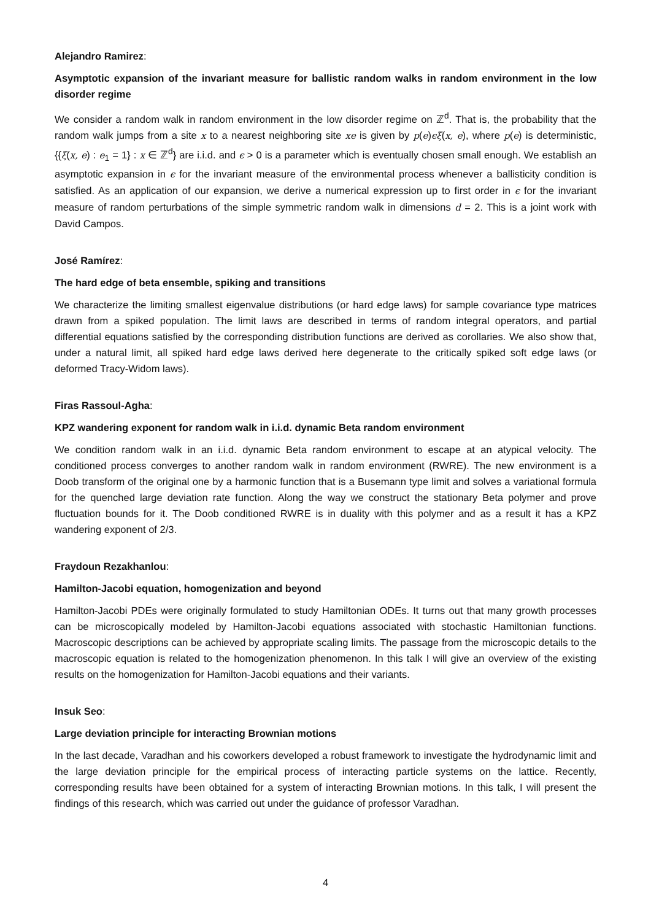Alejandro Ramirez:
Asymptotic expansion of the invariant measure for ballistic random walks in random environment in the low disorder regime
We consider a random walk in random environment in the low disorder regime on ℤ<sup>d</sup>. That is, the probability that the random walk jumps from a site x to a nearest neighboring site xe is given by p(e)ϵξ(x, e), where p(e) is deterministic, {{ξ(x, e) : e<sub>1</sub> = 1} : x ∈ ℤ<sup>d</sup>} are i.i.d. and ϵ > 0 is a parameter which is eventually chosen small enough. We establish an asymptotic expansion in ϵ for the invariant measure of the environmental process whenever a ballisticity condition is satisfied. As an application of our expansion, we derive a numerical expression up to first order in ϵ for the invariant measure of random perturbations of the simple symmetric random walk in dimensions d = 2. This is a joint work with David Campos.
José Ramírez:
The hard edge of beta ensemble, spiking and transitions
We characterize the limiting smallest eigenvalue distributions (or hard edge laws) for sample covariance type matrices drawn from a spiked population. The limit laws are described in terms of random integral operators, and partial differential equations satisfied by the corresponding distribution functions are derived as corollaries. We also show that, under a natural limit, all spiked hard edge laws derived here degenerate to the critically spiked soft edge laws (or deformed Tracy-Widom laws).
Firas Rassoul-Agha:
KPZ wandering exponent for random walk in i.i.d. dynamic Beta random environment
We condition random walk in an i.i.d. dynamic Beta random environment to escape at an atypical velocity. The conditioned process converges to another random walk in random environment (RWRE). The new environment is a Doob transform of the original one by a harmonic function that is a Busemann type limit and solves a variational formula for the quenched large deviation rate function. Along the way we construct the stationary Beta polymer and prove fluctuation bounds for it. The Doob conditioned RWRE is in duality with this polymer and as a result it has a KPZ wandering exponent of 2/3.
Fraydoun Rezakhanlou:
Hamilton-Jacobi equation, homogenization and beyond
Hamilton-Jacobi PDEs were originally formulated to study Hamiltonian ODEs. It turns out that many growth processes can be microscopically modeled by Hamilton-Jacobi equations associated with stochastic Hamiltonian functions. Macroscopic descriptions can be achieved by appropriate scaling limits. The passage from the microscopic details to the macroscopic equation is related to the homogenization phenomenon. In this talk I will give an overview of the existing results on the homogenization for Hamilton-Jacobi equations and their variants.
Insuk Seo:
Large deviation principle for interacting Brownian motions
In the last decade, Varadhan and his coworkers developed a robust framework to investigate the hydrodynamic limit and the large deviation principle for the empirical process of interacting particle systems on the lattice. Recently, corresponding results have been obtained for a system of interacting Brownian motions. In this talk, I will present the findings of this research, which was carried out under the guidance of professor Varadhan.
4